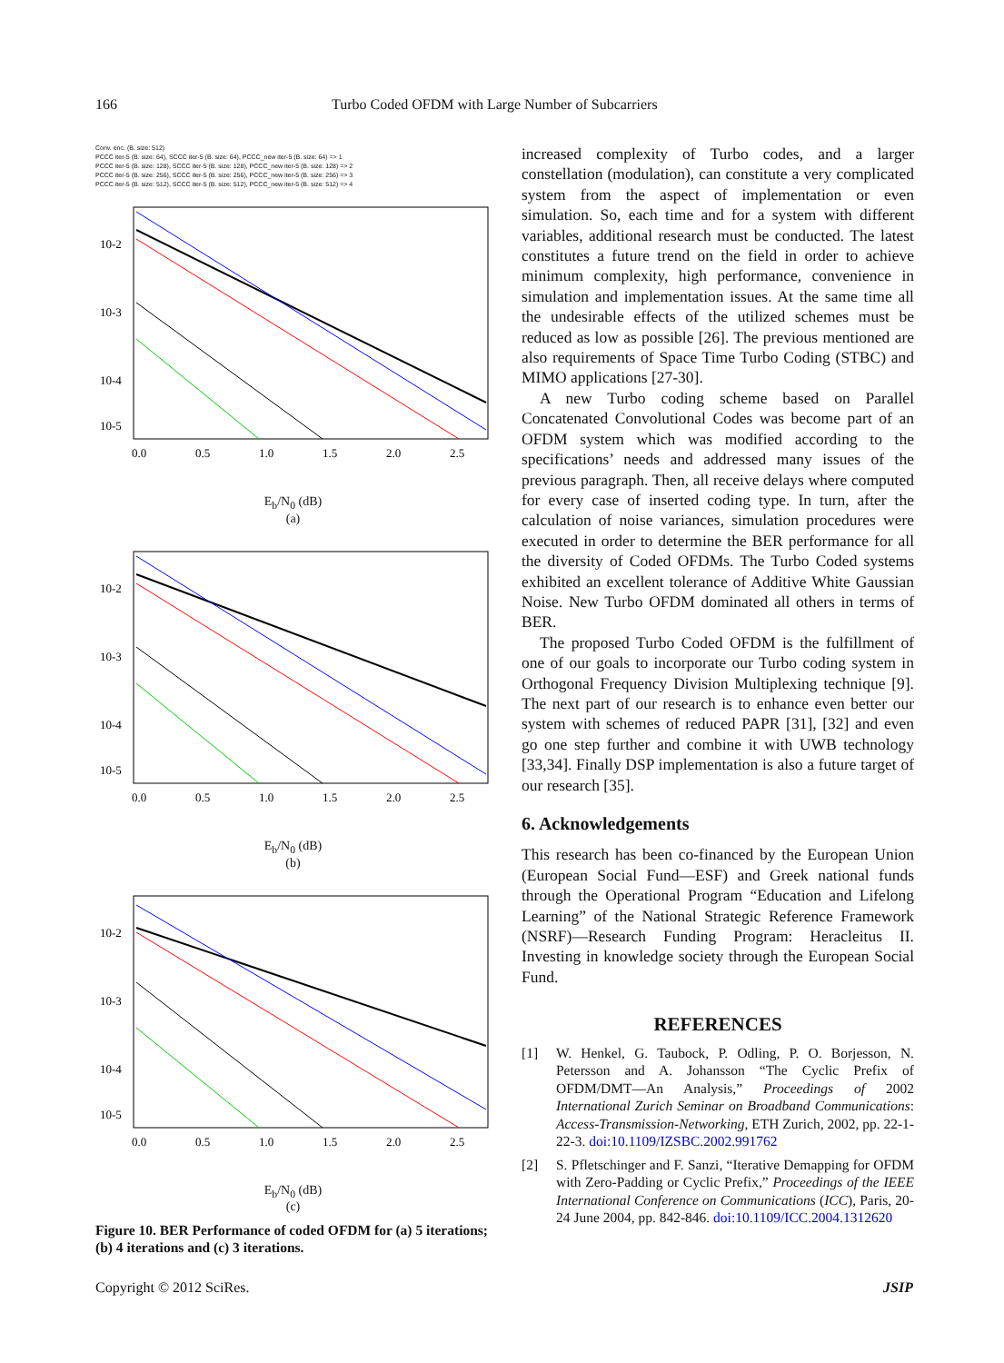166 Turbo Coded OFDM with Large Number of Subcarriers
Conv. enc. (B. size: 512)
PCCC iter-5 (B. size: 64), SCCC iter-5 (B. size: 64), PCCC_new iter-5 (B. size: 64) => 1
PCCC iter-5 (B. size: 128), SCCC iter-5 (B. size: 128), PCCC_new iter-5 (B. size: 128) => 2
PCCC iter-5 (B. size: 256), SCCC iter-5 (B. size: 256), PCCC_new iter-5 (B. size: 256) => 3
PCCC iter-5 (B. size: 512), SCCC iter-5 (B. size: 512), PCCC_new iter-5 (B. size: 512) => 4
10-2
10-3
10-4
10-5
0.0
0.5
1.0
1.5
2.0
2.5
E<sub>b</sub>/N<sub>0</sub> (dB)
(a)
10-2
10-3
10-4
10-5
0.0
0.5
1.0
1.5
2.0
2.5
E<sub>b</sub>/N<sub>0</sub> (dB)
(b)
10-2
10-3
10-4
10-5
0.0
0.5
1.0
1.5
2.0
2.5
E<sub>b</sub>/N<sub>0</sub> (dB)
(c)
Figure 10. BER Performance of coded OFDM for (a) 5 iterations; (b) 4 iterations and (c) 3 iterations.
increased complexity of Turbo codes, and a larger constellation (modulation), can constitute a very complicated system from the aspect of implementation or even simulation. So, each time and for a system with different variables, additional research must be conducted. The latest constitutes a future trend on the field in order to achieve minimum complexity, high performance, convenience in simulation and implementation issues. At the same time all the undesirable effects of the utilized schemes must be reduced as low as possible [26]. The previous mentioned are also requirements of Space Time Turbo Coding (STBC) and MIMO applications [27-30].
A new Turbo coding scheme based on Parallel Concatenated Convolutional Codes was become part of an OFDM system which was modified according to the specifications’ needs and addressed many issues of the previous paragraph. Then, all receive delays where computed for every case of inserted coding type. In turn, after the calculation of noise variances, simulation procedures were executed in order to determine the BER performance for all the diversity of Coded OFDMs. The Turbo Coded systems exhibited an excellent tolerance of Additive White Gaussian Noise. New Turbo OFDM dominated all others in terms of BER.
The proposed Turbo Coded OFDM is the fulfillment of one of our goals to incorporate our Turbo coding system in Orthogonal Frequency Division Multiplexing technique [9]. The next part of our research is to enhance even better our system with schemes of reduced PAPR [31], [32] and even go one step further and combine it with UWB technology [33,34]. Finally DSP implementation is also a future target of our research [35].
6. Acknowledgements
This research has been co-financed by the European Union (European Social Fund—ESF) and Greek national funds through the Operational Program “Education and Lifelong Learning” of the National Strategic Reference Framework (NSRF)—Research Funding Program: Heracleitus II. Investing in knowledge society through the European Social Fund.
REFERENCES
[1] W. Henkel, G. Taubock, P. Odling, P. O. Borjesson, N. Petersson and A. Johansson “The Cyclic Prefix of OFDM/DMT—An Analysis,” Proceedings of 2002 International Zurich Seminar on Broadband Communications: Access-Transmission-Networking, ETH Zurich, 2002, pp. 22-1-22-3. doi:10.1109/IZSBC.2002.991762
[2] S. Pfletschinger and F. Sanzi, “Iterative Demapping for OFDM with Zero-Padding or Cyclic Prefix,” Proceedings of the IEEE International Conference on Communications (ICC), Paris, 20-24 June 2004, pp. 842-846. doi:10.1109/ICC.2004.1312620
Copyright © 2012 SciRes. JSIP